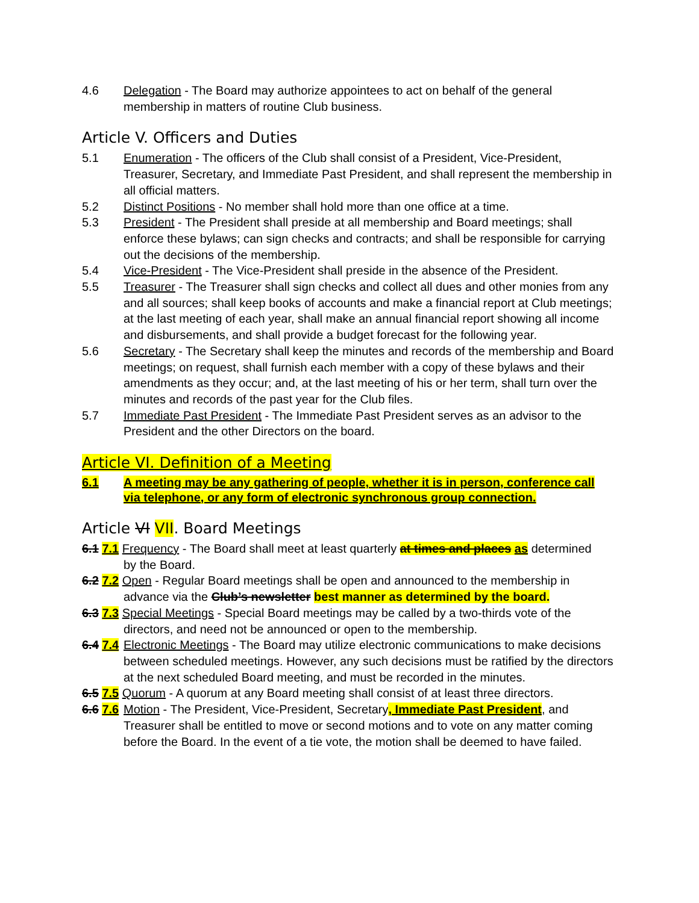4.6 Delegation - The Board may authorize appointees to act on behalf of the general membership in matters of routine Club business.
Article V. Officers and Duties
5.1 Enumeration - The officers of the Club shall consist of a President, Vice-President, Treasurer, Secretary, and Immediate Past President, and shall represent the membership in all official matters.
5.2 Distinct Positions - No member shall hold more than one office at a time.
5.3 President - The President shall preside at all membership and Board meetings; shall enforce these bylaws; can sign checks and contracts; and shall be responsible for carrying out the decisions of the membership.
5.4 Vice-President - The Vice-President shall preside in the absence of the President.
5.5 Treasurer - The Treasurer shall sign checks and collect all dues and other monies from any and all sources; shall keep books of accounts and make a financial report at Club meetings; at the last meeting of each year, shall make an annual financial report showing all income and disbursements, and shall provide a budget forecast for the following year.
5.6 Secretary - The Secretary shall keep the minutes and records of the membership and Board meetings; on request, shall furnish each member with a copy of these bylaws and their amendments as they occur; and, at the last meeting of his or her term, shall turn over the minutes and records of the past year for the Club files.
5.7 Immediate Past President - The Immediate Past President serves as an advisor to the President and the other Directors on the board.
Article VI. Definition of a Meeting
6.1 A meeting may be any gathering of people, whether it is in person, conference call via telephone, or any form of electronic synchronous group connection.
Article VI VII. Board Meetings
6.1 7.1 Frequency - The Board shall meet at least quarterly at times and places as determined
by the Board.
6.2 7.2 Open - Regular Board meetings shall be open and announced to the membership in
advance via the Club’s newsletter best manner as determined by the board.
6.3 7.3 Special Meetings - Special Board meetings may be called by a two-thirds vote of the
directors, and need not be announced or open to the membership.
6.4 7.4 Electronic Meetings - The Board may utilize electronic communications to make decisions between scheduled meetings. However, any such decisions must be ratified by the directors at the next scheduled Board meeting, and must be recorded in the minutes.
6.5 7.5 Quorum - A quorum at any Board meeting shall consist of at least three directors.
6.6 7.6 Motion - The President, Vice-President, Secretary, Immediate Past President, and Treasurer shall be entitled to move or second motions and to vote on any matter coming before the Board. In the event of a tie vote, the motion shall be deemed to have failed.